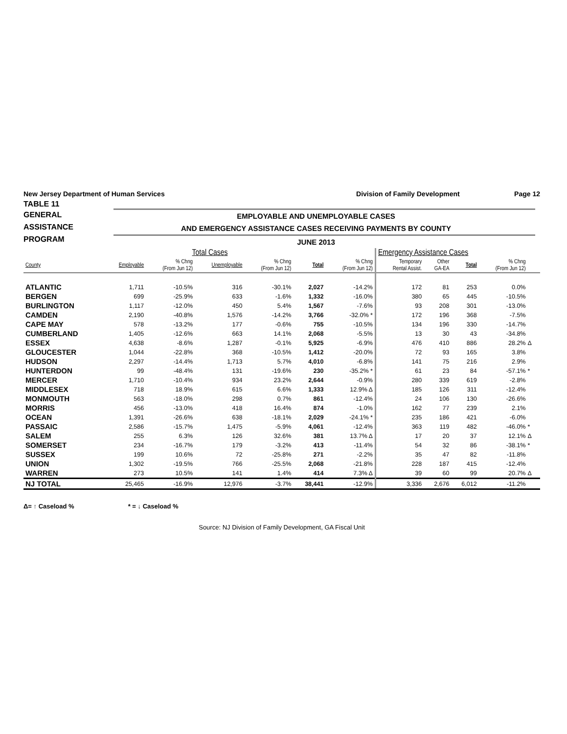New Jersey Department of Human Services Division of Family Development Page 12
TABLE 11
GENERAL
ASSISTANCE
PROGRAM
EMPLOYABLE AND UNEMPLOYABLE CASES
AND EMERGENCY ASSISTANCE CASES RECEIVING PAYMENTS BY COUNTY
JUNE 2013
| Total Cases | | | | | | | Emergency Assistance Cases | | | | | |
| --- | --- | --- | --- | --- | --- | --- | --- | --- | --- | --- | --- | --- |
| County | Employable | % Chng (From Jun 12) | Unemployable | % Chng (From Jun 12) | Total | % Chng (From Jun 12) | Temporary Rental Assist. | Other GA-EA | Total | % Chng (From Jun 12) | | |
| ATLANTIC | 1,711 | -10.5% | 316 | -30.1% | 2,027 | -14.2% | 172 | 81 | 253 | 0.0% | | |
| BERGEN | 699 | -25.9% | 633 | -1.6% | 1,332 | -16.0% | 380 | 65 | 445 | -10.5% | | |
| BURLINGTON | 1,117 | -12.0% | 450 | 5.4% | 1,567 | -7.6% | 93 | 208 | 301 | -13.0% | | |
| CAMDEN | 2,190 | -40.8% | 1,576 | -14.2% | 3,766 | -32.0% * | 172 | 196 | 368 | -7.5% | | |
| CAPE MAY | 578 | -13.2% | 177 | -0.6% | 755 | -10.5% | 134 | 196 | 330 | -14.7% | | |
| CUMBERLAND | 1,405 | -12.6% | 663 | 14.1% | 2,068 | -5.5% | 13 | 30 | 43 | -34.8% | | |
| ESSEX | 4,638 | -8.6% | 1,287 | -0.1% | 5,925 | -6.9% | 476 | 410 | 886 | 28.2% | Δ | |
| GLOUCESTER | 1,044 | -22.8% | 368 | -10.5% | 1,412 | -20.0% | 72 | 93 | 165 | 3.8% | | |
| HUDSON | 2,297 | -14.4% | 1,713 | 5.7% | 4,010 | -6.8% | 141 | 75 | 216 | 2.9% | | |
| HUNTERDON | 99 | -48.4% | 131 | -19.6% | 230 | -35.2% * | 61 | 23 | 84 | -57.1% | * | |
| MERCER | 1,710 | -10.4% | 934 | 23.2% | 2,644 | -0.9% | 280 | 339 | 619 | -2.8% | | |
| MIDDLESEX | 718 | 18.9% | 615 | 6.6% | 1,333 | 12.9% Δ | 185 | 126 | 311 | -12.4% | | |
| MONMOUTH | 563 | -18.0% | 298 | 0.7% | 861 | -12.4% | 24 | 106 | 130 | -26.6% | | |
| MORRIS | 456 | -13.0% | 418 | 16.4% | 874 | -1.0% | 162 | 77 | 239 | 2.1% | | |
| OCEAN | 1,391 | -26.6% | 638 | -18.1% | 2,029 | -24.1% * | 235 | 186 | 421 | -6.0% | | |
| PASSAIC | 2,586 | -15.7% | 1,475 | -5.9% | 4,061 | -12.4% | 363 | 119 | 482 | -46.0% | * | |
| SALEM | 255 | 6.3% | 126 | 32.6% | 381 | 13.7% Δ | 17 | 20 | 37 | 12.1% | Δ | |
| SOMERSET | 234 | -16.7% | 179 | -3.2% | 413 | -11.4% | 54 | 32 | 86 | -38.1% | * | |
| SUSSEX | 199 | 10.6% | 72 | -25.8% | 271 | -2.2% | 35 | 47 | 82 | -11.8% | | |
| UNION | 1,302 | -19.5% | 766 | -25.5% | 2,068 | -21.8% | 228 | 187 | 415 | -12.4% | | |
| WARREN | 273 | 10.5% | 141 | 1.4% | 414 | 7.3% Δ | 39 | 60 | 99 | 20.7% | Δ | |
| NJ TOTAL | 25,465 | -16.9% | 12,976 | -3.7% | 38,441 | -12.9% | 3,336 | 2,676 | 6,012 | -11.2% | | |
Δ= ↑ Caseload % * = ↓ Caseload %
Source: NJ Division of Family Development, GA Fiscal Unit